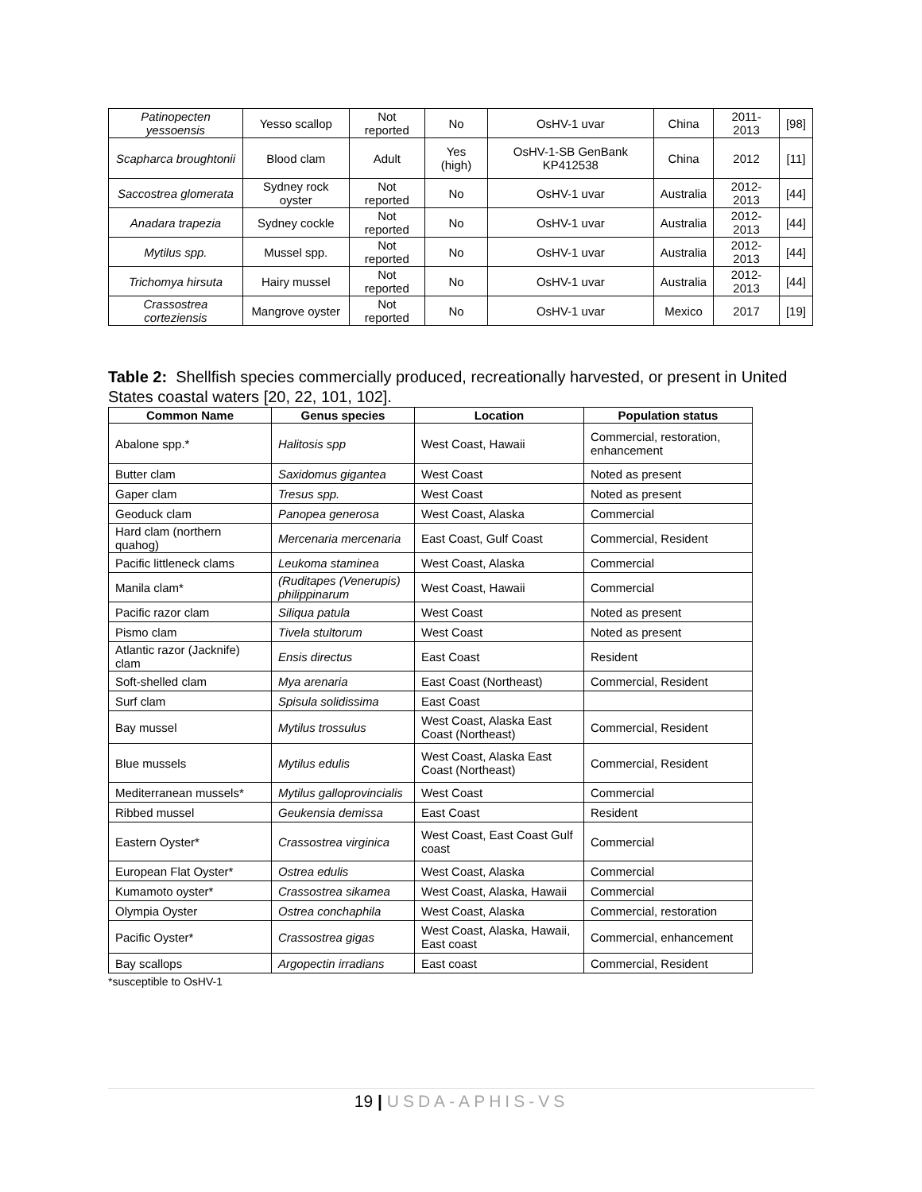| Patinopecten yessoensis | Yesso scallop | Not reported | No | OsHV-1 uvar | China | 2011-2013 | [98] |
| Scapharca broughtonii | Blood clam | Adult | Yes (high) | OsHV-1-SB GenBank KP412538 | China | 2012 | [11] |
| Saccostrea glomerata | Sydney rock oyster | Not reported | No | OsHV-1 uvar | Australia | 2012-2013 | [44] |
| Anadara trapezia | Sydney cockle | Not reported | No | OsHV-1 uvar | Australia | 2012-2013 | [44] |
| Mytilus spp. | Mussel spp. | Not reported | No | OsHV-1 uvar | Australia | 2012-2013 | [44] |
| Trichomya hirsuta | Hairy mussel | Not reported | No | OsHV-1 uvar | Australia | 2012-2013 | [44] |
| Crassostrea corteziensis | Mangrove oyster | Not reported | No | OsHV-1 uvar | Mexico | 2017 | [19] |
Table 2: Shellfish species commercially produced, recreationally harvested, or present in United States coastal waters [20, 22, 101, 102].
| Common Name | Genus species | Location | Population status |
| --- | --- | --- | --- |
| Abalone spp.* | Halitosis spp | West Coast, Hawaii | Commercial, restoration, enhancement |
| Butter clam | Saxidomus gigantea | West Coast | Noted as present |
| Gaper clam | Tresus spp. | West Coast | Noted as present |
| Geoduck clam | Panopea generosa | West Coast, Alaska | Commercial |
| Hard clam (northern quahog) | Mercenaria mercenaria | East Coast, Gulf Coast | Commercial, Resident |
| Pacific littleneck clams | Leukoma staminea | West Coast, Alaska | Commercial |
| Manila clam* | (Ruditapes (Venerupis) philippinarum | West Coast, Hawaii | Commercial |
| Pacific razor clam | Siliqua patula | West Coast | Noted as present |
| Pismo clam | Tivela stultorum | West Coast | Noted as present |
| Atlantic razor (Jacknife) clam | Ensis directus | East Coast | Resident |
| Soft-shelled clam | Mya arenaria | East Coast (Northeast) | Commercial, Resident |
| Surf clam | Spisula solidissima | East Coast | |
| Bay mussel | Mytilus trossulus | West Coast, Alaska East Coast (Northeast) | Commercial, Resident |
| Blue mussels | Mytilus edulis | West Coast, Alaska East Coast (Northeast) | Commercial, Resident |
| Mediterranean mussels* | Mytilus galloprovincialis | West Coast | Commercial |
| Ribbed mussel | Geukensia demissa | East Coast | Resident |
| Eastern Oyster* | Crassostrea virginica | West Coast, East Coast Gulf coast | Commercial |
| European Flat Oyster* | Ostrea edulis | West Coast, Alaska | Commercial |
| Kumamoto oyster* | Crassostrea sikamea | West Coast, Alaska, Hawaii | Commercial |
| Olympia Oyster | Ostrea conchaphila | West Coast, Alaska | Commercial, restoration |
| Pacific Oyster* | Crassostrea gigas | West Coast, Alaska, Hawaii, East coast | Commercial, enhancement |
| Bay scallops | Argopectin irradians | East coast | Commercial, Resident |
*susceptible to OsHV-1
19 | USDA-APHIS-VS